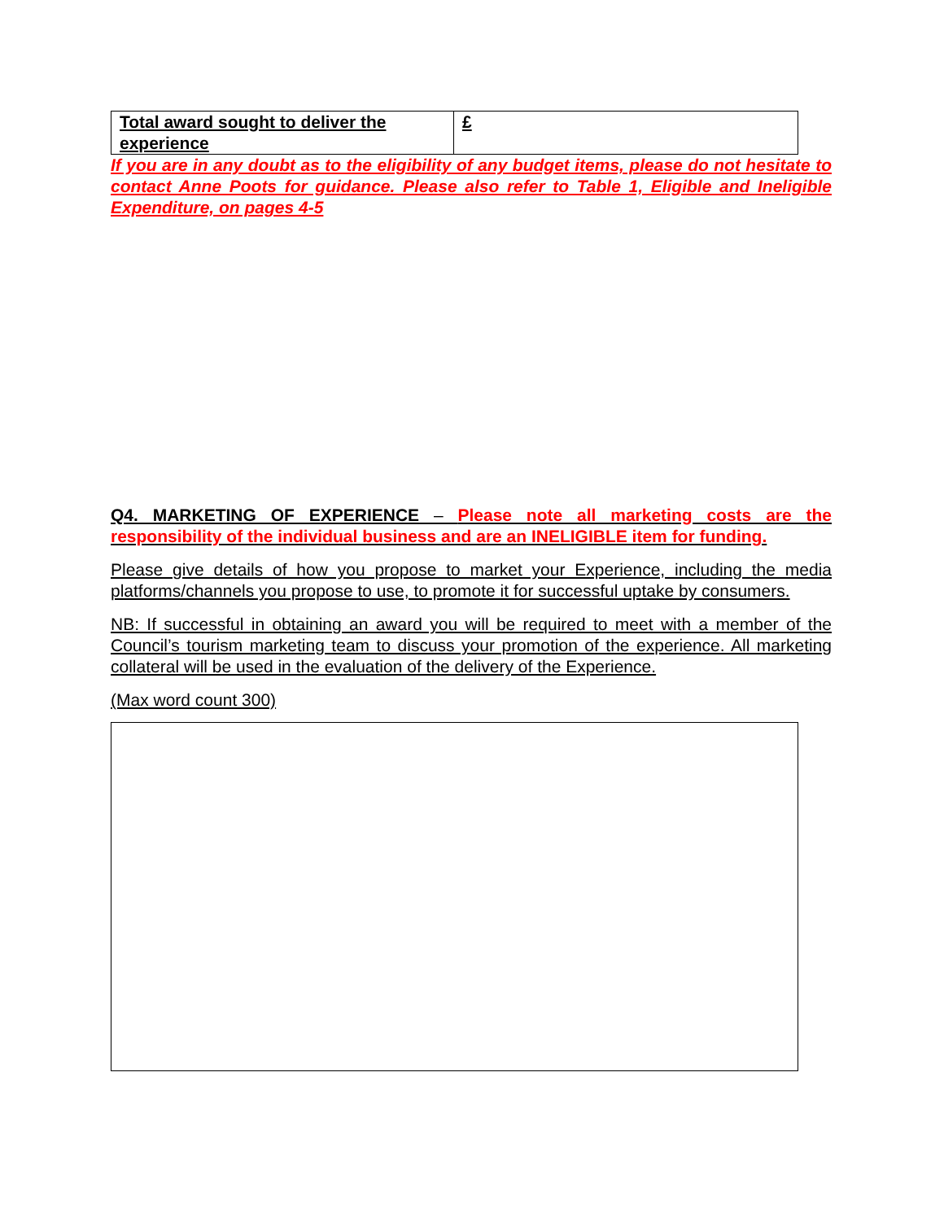| Total award sought to deliver the experience | £ |
If you are in any doubt as to the eligibility of any budget items, please do not hesitate to contact Anne Poots for guidance. Please also refer to Table 1, Eligible and Ineligible Expenditure, on pages 4-5
Q4. MARKETING OF EXPERIENCE – Please note all marketing costs are the responsibility of the individual business and are an INELIGIBLE item for funding.
Please give details of how you propose to market your Experience, including the media platforms/channels you propose to use, to promote it for successful uptake by consumers.
NB: If successful in obtaining an award you will be required to meet with a member of the Council’s tourism marketing team to discuss your promotion of the experience. All marketing collateral will be used in the evaluation of the delivery of the Experience.
(Max word count 300)